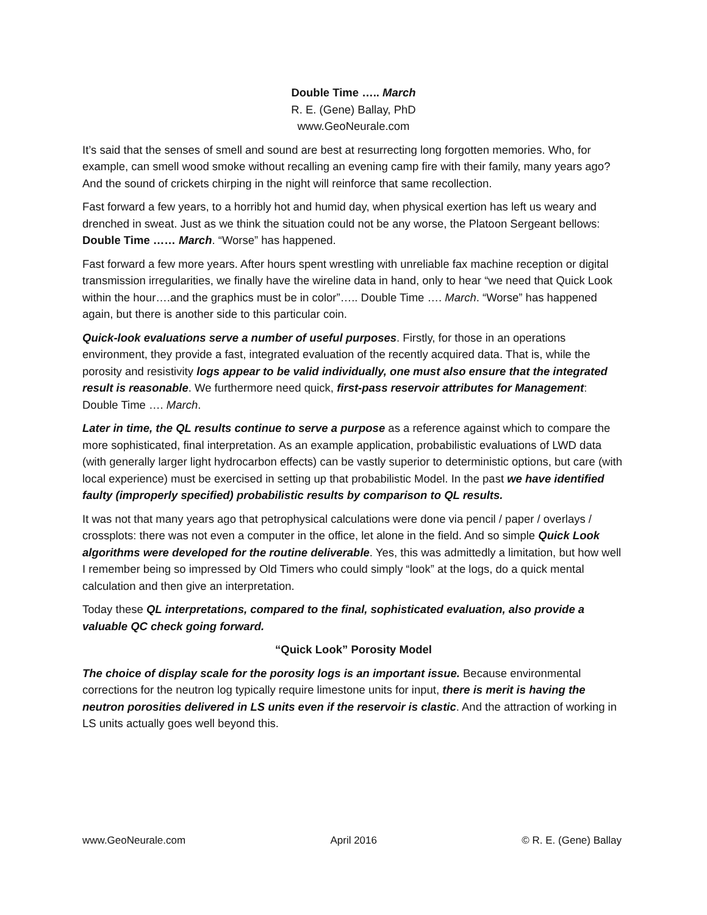Double Time ….. March
R. E. (Gene) Ballay, PhD
www.GeoNeurale.com
It’s said that the senses of smell and sound are best at resurrecting long forgotten memories. Who, for example, can smell wood smoke without recalling an evening camp fire with their family, many years ago? And the sound of crickets chirping in the night will reinforce that same recollection.
Fast forward a few years, to a horribly hot and humid day, when physical exertion has left us weary and drenched in sweat. Just as we think the situation could not be any worse, the Platoon Sergeant bellows: Double Time …… March. “Worse” has happened.
Fast forward a few more years. After hours spent wrestling with unreliable fax machine reception or digital transmission irregularities, we finally have the wireline data in hand, only to hear “we need that Quick Look within the hour….and the graphics must be in color”….. Double Time …. March. “Worse” has happened again, but there is another side to this particular coin.
Quick-look evaluations serve a number of useful purposes. Firstly, for those in an operations environment, they provide a fast, integrated evaluation of the recently acquired data. That is, while the porosity and resistivity logs appear to be valid individually, one must also ensure that the integrated result is reasonable. We furthermore need quick, first-pass reservoir attributes for Management: Double Time …. March.
Later in time, the QL results continue to serve a purpose as a reference against which to compare the more sophisticated, final interpretation. As an example application, probabilistic evaluations of LWD data (with generally larger light hydrocarbon effects) can be vastly superior to deterministic options, but care (with local experience) must be exercised in setting up that probabilistic Model. In the past we have identified faulty (improperly specified) probabilistic results by comparison to QL results.
It was not that many years ago that petrophysical calculations were done via pencil / paper / overlays / crossplots: there was not even a computer in the office, let alone in the field. And so simple Quick Look algorithms were developed for the routine deliverable. Yes, this was admittedly a limitation, but how well I remember being so impressed by Old Timers who could simply “look” at the logs, do a quick mental calculation and then give an interpretation.
Today these QL interpretations, compared to the final, sophisticated evaluation, also provide a valuable QC check going forward.
“Quick Look” Porosity Model
The choice of display scale for the porosity logs is an important issue. Because environmental corrections for the neutron log typically require limestone units for input, there is merit is having the neutron porosities delivered in LS units even if the reservoir is clastic. And the attraction of working in LS units actually goes well beyond this.
www.GeoNeurale.com April 2016 © R. E. (Gene) Ballay